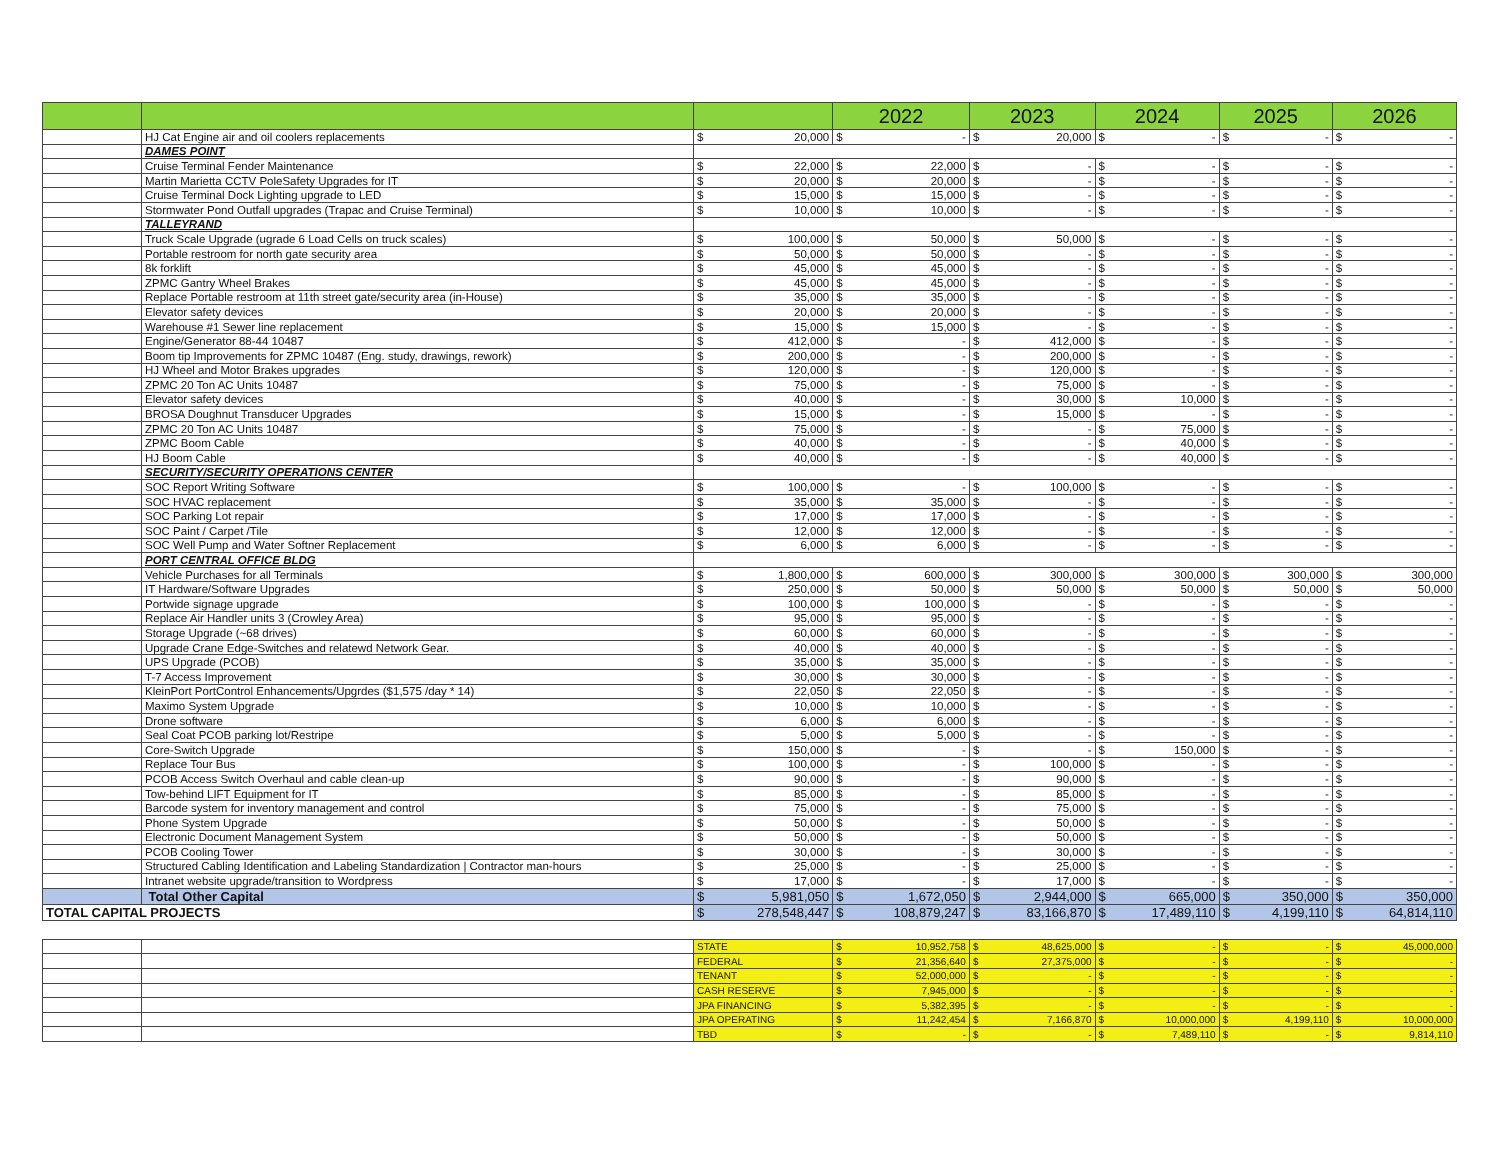| | | | | 2022 | | 2023 | | 2024 | | 2025 | | 2026 | |
| --- | --- | --- | --- | --- | --- | --- | --- | --- | --- | --- | --- | --- | --- |
| | HJ Cat Engine air and oil coolers replacements | $ | 20,000 | $ | - | $ | 20,000 | $ | - | $ | - | $ | - |
| | DAMES POINT | | | | | | | | | | | | |
| | Cruise Terminal Fender Maintenance | $ | 22,000 | $ | 22,000 | $ | - | $ | - | $ | - | $ | - |
| | Martin Marietta CCTV PoleSafety Upgrades for IT | $ | 20,000 | $ | 20,000 | $ | - | $ | - | $ | - | $ | - |
| | Cruise Terminal Dock Lighting upgrade to LED | $ | 15,000 | $ | 15,000 | $ | - | $ | - | $ | - | $ | - |
| | Stormwater Pond Outfall upgrades (Trapac and Cruise Terminal) | $ | 10,000 | $ | 10,000 | $ | - | $ | - | $ | - | $ | - |
| | TALLEYRAND | | | | | | | | | | | | |
| | Truck Scale Upgrade (ugrade 6 Load Cells on truck scales) | $ | 100,000 | $ | 50,000 | $ | 50,000 | $ | - | $ | - | $ | - |
| | Portable restroom for north gate security area | $ | 50,000 | $ | 50,000 | $ | - | $ | - | $ | - | $ | - |
| | 8k forklift | $ | 45,000 | $ | 45,000 | $ | - | $ | - | $ | - | $ | - |
| | ZPMC Gantry Wheel Brakes | $ | 45,000 | $ | 45,000 | $ | - | $ | - | $ | - | $ | - |
| | Replace Portable restroom at 11th street gate/security area (in-House) | $ | 35,000 | $ | 35,000 | $ | - | $ | - | $ | - | $ | - |
| | Elevator safety devices | $ | 20,000 | $ | 20,000 | $ | - | $ | - | $ | - | $ | - |
| | Warehouse #1 Sewer line replacement | $ | 15,000 | $ | 15,000 | $ | - | $ | - | $ | - | $ | - |
| | Engine/Generator 88-44 10487 | $ | 412,000 | $ | - | $ | 412,000 | $ | - | $ | - | $ | - |
| | Boom tip Improvements for ZPMC 10487 (Eng. study, drawings, rework) | $ | 200,000 | $ | - | $ | 200,000 | $ | - | $ | - | $ | - |
| | HJ Wheel and Motor Brakes upgrades | $ | 120,000 | $ | - | $ | 120,000 | $ | - | $ | - | $ | - |
| | ZPMC 20 Ton AC Units 10487 | $ | 75,000 | $ | - | $ | 75,000 | $ | - | $ | - | $ | - |
| | Elevator safety devices | $ | 40,000 | $ | - | $ | 30,000 | $ | 10,000 | $ | - | $ | - |
| | BROSA Doughnut Transducer Upgrades | $ | 15,000 | $ | - | $ | 15,000 | $ | - | $ | - | $ | - |
| | ZPMC 20 Ton AC Units 10487 | $ | 75,000 | $ | - | $ | - | $ | 75,000 | $ | - | $ | - |
| | ZPMC Boom Cable | $ | 40,000 | $ | - | $ | - | $ | 40,000 | $ | - | $ | - |
| | HJ Boom Cable | $ | 40,000 | $ | - | $ | - | $ | 40,000 | $ | - | $ | - |
| | SECURITY/SECURITY OPERATIONS CENTER | | | | | | | | | | | | |
| | SOC Report Writing Software | $ | 100,000 | $ | - | $ | 100,000 | $ | - | $ | - | $ | - |
| | SOC HVAC replacement | $ | 35,000 | $ | 35,000 | $ | - | $ | - | $ | - | $ | - |
| | SOC Parking Lot repair | $ | 17,000 | $ | 17,000 | $ | - | $ | - | $ | - | $ | - |
| | SOC Paint / Carpet /Tile | $ | 12,000 | $ | 12,000 | $ | - | $ | - | $ | - | $ | - |
| | SOC Well Pump and Water Softner Replacement | $ | 6,000 | $ | 6,000 | $ | - | $ | - | $ | - | $ | - |
| | PORT CENTRAL OFFICE BLDG | | | | | | | | | | | | |
| | Vehicle Purchases for all Terminals | $ | 1,800,000 | $ | 600,000 | $ | 300,000 | $ | 300,000 | $ | 300,000 | $ | 300,000 |
| | IT Hardware/Software Upgrades | $ | 250,000 | $ | 50,000 | $ | 50,000 | $ | 50,000 | $ | 50,000 | $ | 50,000 |
| | Portwide signage upgrade | $ | 100,000 | $ | 100,000 | $ | - | $ | - | $ | - | $ | - |
| | Replace Air Handler units 3 (Crowley Area) | $ | 95,000 | $ | 95,000 | $ | - | $ | - | $ | - | $ | - |
| | Storage Upgrade (~68 drives) | $ | 60,000 | $ | 60,000 | $ | - | $ | - | $ | - | $ | - |
| | Upgrade Crane Edge-Switches and relatewd Network Gear. | $ | 40,000 | $ | 40,000 | $ | - | $ | - | $ | - | $ | - |
| | UPS Upgrade (PCOB) | $ | 35,000 | $ | 35,000 | $ | - | $ | - | $ | - | $ | - |
| | T-7 Access Improvement | $ | 30,000 | $ | 30,000 | $ | - | $ | - | $ | - | $ | - |
| | KleinPort PortControl Enhancements/Upgrdes ($1,575 /day * 14) | $ | 22,050 | $ | 22,050 | $ | - | $ | - | $ | - | $ | - |
| | Maximo System Upgrade | $ | 10,000 | $ | 10,000 | $ | - | $ | - | $ | - | $ | - |
| | Drone software | $ | 6,000 | $ | 6,000 | $ | - | $ | - | $ | - | $ | - |
| | Seal Coat PCOB parking lot/Restripe | $ | 5,000 | $ | 5,000 | $ | - | $ | - | $ | - | $ | - |
| | Core-Switch Upgrade | $ | 150,000 | $ | - | $ | - | $ | 150,000 | $ | - | $ | - |
| | Replace Tour Bus | $ | 100,000 | $ | - | $ | 100,000 | $ | - | $ | - | $ | - |
| | PCOB Access Switch Overhaul and cable clean-up | $ | 90,000 | $ | - | $ | 90,000 | $ | - | $ | - | $ | - |
| | Tow-behind LIFT Equipment for IT | $ | 85,000 | $ | - | $ | 85,000 | $ | - | $ | - | $ | - |
| | Barcode system for inventory management and control | $ | 75,000 | $ | - | $ | 75,000 | $ | - | $ | - | $ | - |
| | Phone System Upgrade | $ | 50,000 | $ | - | $ | 50,000 | $ | - | $ | - | $ | - |
| | Electronic Document Management System | $ | 50,000 | $ | - | $ | 50,000 | $ | - | $ | - | $ | - |
| | PCOB Cooling Tower | $ | 30,000 | $ | - | $ | 30,000 | $ | - | $ | - | $ | - |
| | Structured Cabling Identification and Labeling Standardization / Contractor man-hours | $ | 25,000 | $ | - | $ | 25,000 | $ | - | $ | - | $ | - |
| | Intranet website upgrade/transition to Wordpress | $ | 17,000 | $ | - | $ | 17,000 | $ | - | $ | - | $ | - |
| | Total Other Capital | $ | 5,981,050 | $ | 1,672,050 | $ | 2,944,000 | $ | 665,000 | $ | 350,000 | $ | 350,000 |
| TOTAL CAPITAL PROJECTS | | $ | 278,548,447 | $ | 108,879,247 | $ | 83,166,870 | $ | 17,489,110 | $ | 4,199,110 | $ | 64,814,110 |
| | | STATE | | $ | 10,952,758 | $ | 48,625,000 | $ | - | $ | - | $ | 45,000,000 |
| | | FEDERAL | | $ | 21,356,640 | $ | 27,375,000 | $ | - | $ | - | $ | - |
| | | TENANT | | $ | 52,000,000 | $ | - | $ | - | $ | - | $ | - |
| | | CASH RESERVE | | $ | 7,945,000 | $ | - | $ | - | $ | - | $ | - |
| | | JPA FINANCING | | $ | 5,382,395 | $ | - | $ | - | $ | - | $ | - |
| | | JPA OPERATING | | $ | 11,242,454 | $ | 7,166,870 | $ | 10,000,000 | $ | 4,199,110 | $ | 10,000,000 |
| | | TBD | | $ | - | $ | - | $ | 7,489,110 | $ | - | $ | 9,814,110 |